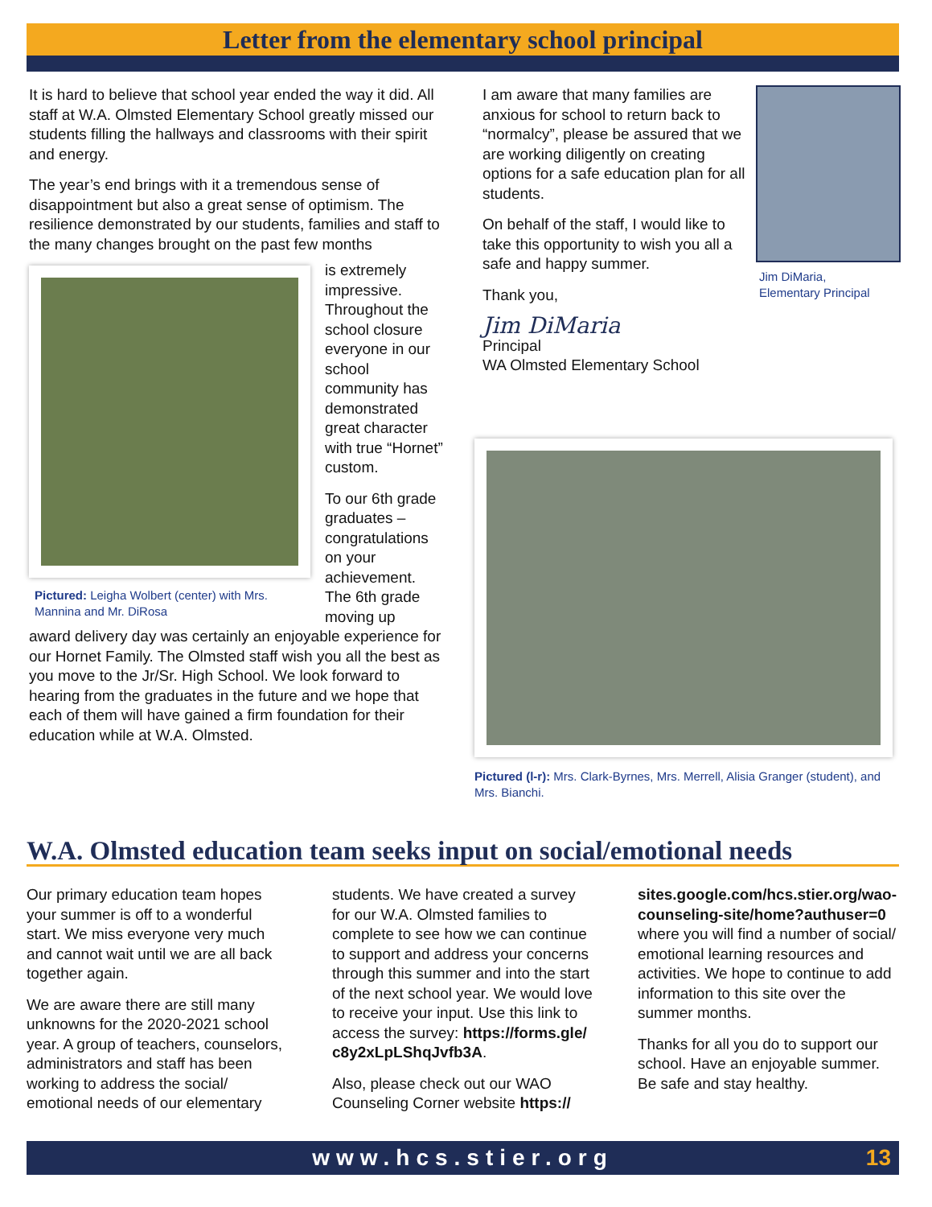Letter from the elementary school principal
It is hard to believe that school year ended the way it did. All staff at W.A. Olmsted Elementary School greatly missed our students filling the hallways and classrooms with their spirit and energy.
The year’s end brings with it a tremendous sense of disappointment but also a great sense of optimism. The resilience demonstrated by our students, families and staff to the many changes brought on the past few months
Pictured: Leigha Wolbert (center) with Mrs. Mannina and Mr. DiRosa
is extremely impressive. Throughout the school closure everyone in our school community has demonstrated great character with true “Hornet” custom.
To our 6th grade graduates – congratulations on your achievement. The 6th grade moving up
award delivery day was certainly an enjoyable experience for our Hornet Family. The Olmsted staff wish you all the best as you move to the Jr/Sr. High School. We look forward to hearing from the graduates in the future and we hope that each of them will have gained a firm foundation for their education while at W.A. Olmsted.
I am aware that many families are anxious for school to return back to “normalcy”, please be assured that we are working diligently on creating options for a safe education plan for all students.
On behalf of the staff, I would like to take this opportunity to wish you all a safe and happy summer.
Thank you,
Jim DiMaria
Principal
WA Olmsted Elementary School
Jim DiMaria,
Elementary Principal
Pictured (l-r): Mrs. Clark-Byrnes, Mrs. Merrell, Alisia Granger (student), and Mrs. Bianchi.
W.A. Olmsted education team seeks input on social/emotional needs
Our primary education team hopes your summer is off to a wonderful start. We miss everyone very much and cannot wait until we are all back together again.
We are aware there are still many unknowns for the 2020-2021 school year. A group of teachers, counselors, administrators and staff has been working to address the social/ emotional needs of our elementary students. We have created a survey for our W.A. Olmsted families to complete to see how we can continue to support and address your concerns through this summer and into the start of the next school year. We would love to receive your input. Use this link to access the survey: https://forms.gle/ c8y2xLpLShqJvfb3A.
Also, please check out our WAO Counseling Corner website https:// sites.google.com/hcs.stier.org/wao-counseling-site/home?authuser=0 where you will find a number of social/ emotional learning resources and activities. We hope to continue to add information to this site over the summer months.
Thanks for all you do to support our school. Have an enjoyable summer. Be safe and stay healthy.
www.hcs.stier.org 13